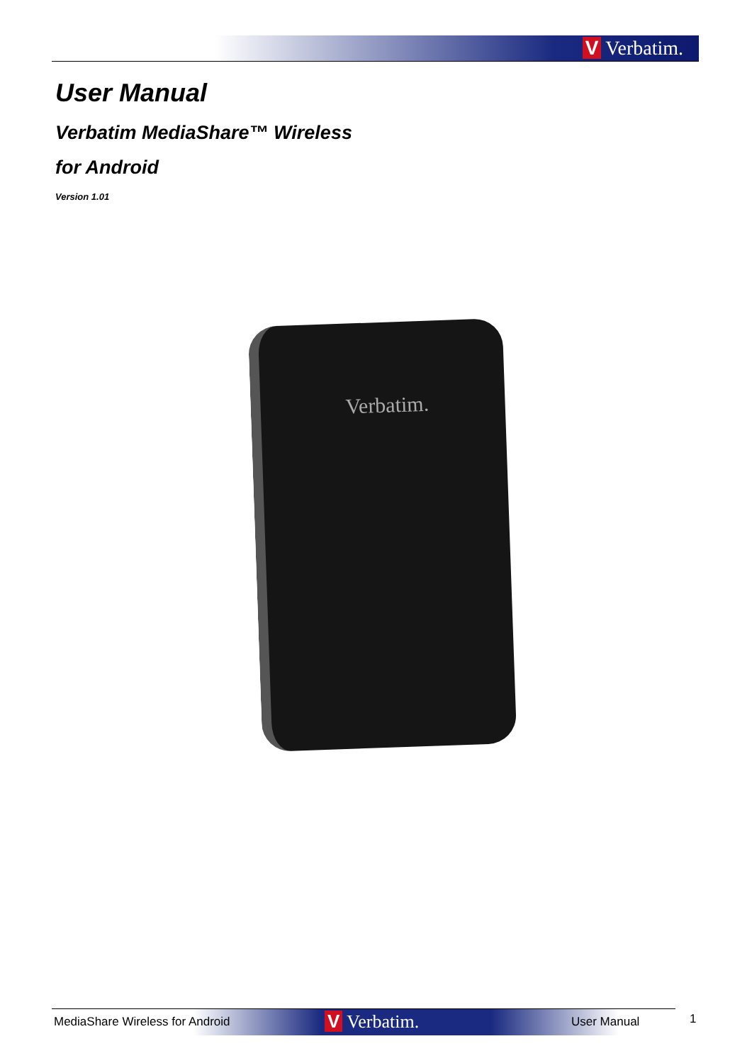V Verbatim.
User Manual
Verbatim MediaShare™ Wireless
for Android
Version 1.01
Verbatim.
MediaShare Wireless for Android V Verbatim. User Manual 1